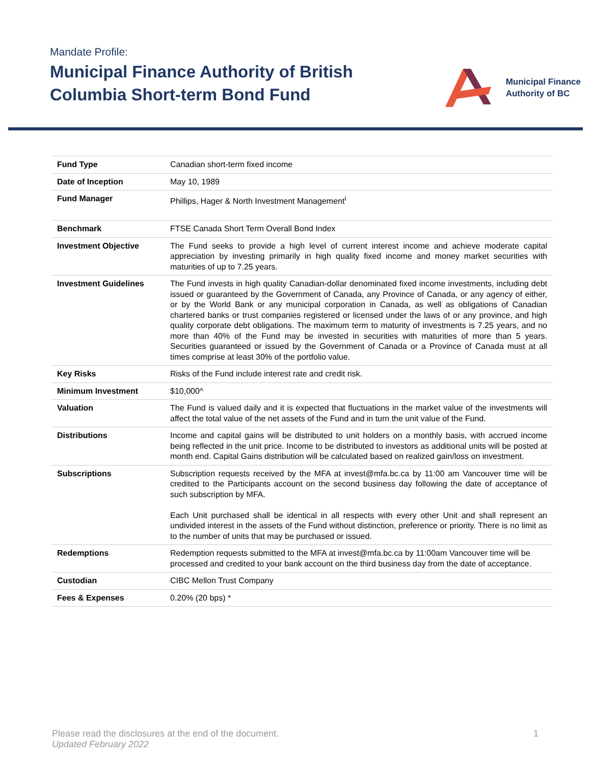Mandate Profile:
Municipal Finance Authority of British
Columbia Short-term Bond Fund
Municipal Finance
Authority of BC
| Fund Type | Canadian short-term fixed income |
| Date of Inception | May 10, 1989 |
| Fund Manager | Phillips, Hager & North Investment Management<sup>i</sup> |
| Benchmark | FTSE Canada Short Term Overall Bond Index |
| Investment Objective | The Fund seeks to provide a high level of current interest income and achieve moderate capital appreciation by investing primarily in high quality fixed income and money market securities with maturities of up to 7.25 years. |
| Investment Guidelines | The Fund invests in high quality Canadian-dollar denominated fixed income investments, including debt issued or guaranteed by the Government of Canada, any Province of Canada, or any agency of either, or by the World Bank or any municipal corporation in Canada, as well as obligations of Canadian chartered banks or trust companies registered or licensed under the laws of or any province, and high quality corporate debt obligations. The maximum term to maturity of investments is 7.25 years, and no more than 40% of the Fund may be invested in securities with maturities of more than 5 years. Securities guaranteed or issued by the Government of Canada or a Province of Canada must at all times comprise at least 30% of the portfolio value. |
| Key Risks | Risks of the Fund include interest rate and credit risk. |
| Minimum Investment | $10,000^ |
| Valuation | The Fund is valued daily and it is expected that fluctuations in the market value of the investments will affect the total value of the net assets of the Fund and in turn the unit value of the Fund. |
| Distributions | Income and capital gains will be distributed to unit holders on a monthly basis, with accrued income being reflected in the unit price. Income to be distributed to investors as additional units will be posted at month end. Capital Gains distribution will be calculated based on realized gain/loss on investment. |
| Subscriptions | Subscription requests received by the MFA at invest@mfa.bc.ca by 11:00 am Vancouver time will be credited to the Participants account on the second business day following the date of acceptance of such subscription by MFA. Each Unit purchased shall be identical in all respects with every other Unit and shall represent an undivided interest in the assets of the Fund without distinction, preference or priority. There is no limit as to the number of units that may be purchased or issued. |
| Redemptions | Redemption requests submitted to the MFA at invest@mfa.bc.ca by 11:00am Vancouver time will be processed and credited to your bank account on the third business day from the date of acceptance. |
| Custodian | CIBC Mellon Trust Company |
| Fees & Expenses | 0.20% (20 bps) * |
1 Please read the disclosures at the end of the document.
Updated February 2022